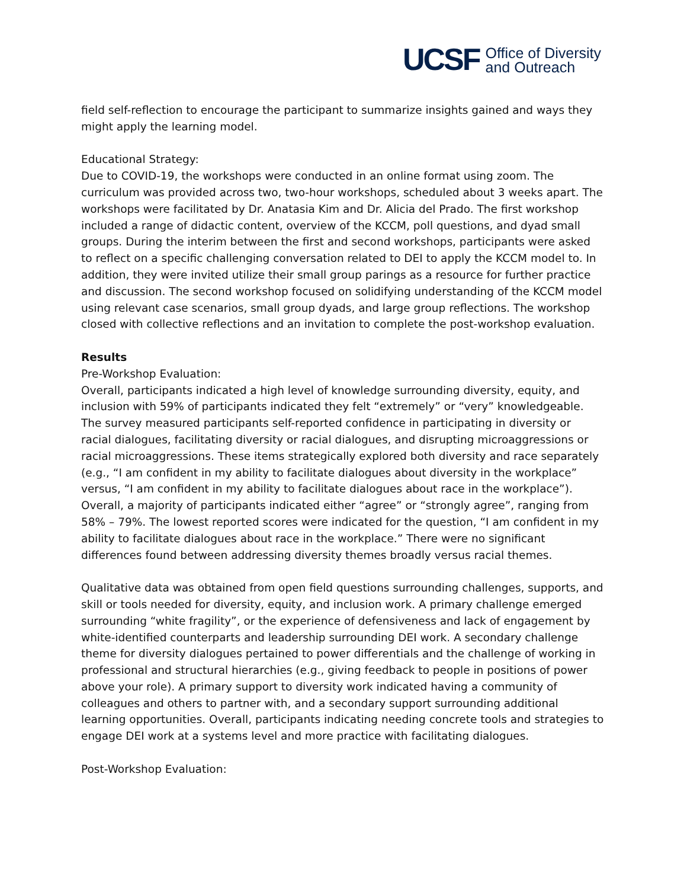UCSF Office of Diversity
and Outreach
field self-reflection to encourage the participant to summarize insights gained and ways they might apply the learning model.
Educational Strategy:
Due to COVID-19, the workshops were conducted in an online format using zoom. The curriculum was provided across two, two-hour workshops, scheduled about 3 weeks apart. The workshops were facilitated by Dr. Anatasia Kim and Dr. Alicia del Prado. The first workshop included a range of didactic content, overview of the KCCM, poll questions, and dyad small groups. During the interim between the first and second workshops, participants were asked to reflect on a specific challenging conversation related to DEI to apply the KCCM model to. In addition, they were invited utilize their small group parings as a resource for further practice and discussion. The second workshop focused on solidifying understanding of the KCCM model using relevant case scenarios, small group dyads, and large group reflections. The workshop closed with collective reflections and an invitation to complete the post-workshop evaluation.
Results
Pre-Workshop Evaluation:
Overall, participants indicated a high level of knowledge surrounding diversity, equity, and inclusion with 59% of participants indicated they felt “extremely” or “very” knowledgeable. The survey measured participants self-reported confidence in participating in diversity or racial dialogues, facilitating diversity or racial dialogues, and disrupting microaggressions or racial microaggressions. These items strategically explored both diversity and race separately (e.g., “I am confident in my ability to facilitate dialogues about diversity in the workplace” versus, “I am confident in my ability to facilitate dialogues about race in the workplace”). Overall, a majority of participants indicated either “agree” or “strongly agree”, ranging from 58% – 79%. The lowest reported scores were indicated for the question, “I am confident in my ability to facilitate dialogues about race in the workplace.” There were no significant differences found between addressing diversity themes broadly versus racial themes.
Qualitative data was obtained from open field questions surrounding challenges, supports, and skill or tools needed for diversity, equity, and inclusion work. A primary challenge emerged surrounding “white fragility”, or the experience of defensiveness and lack of engagement by white-identified counterparts and leadership surrounding DEI work. A secondary challenge theme for diversity dialogues pertained to power differentials and the challenge of working in professional and structural hierarchies (e.g., giving feedback to people in positions of power above your role). A primary support to diversity work indicated having a community of colleagues and others to partner with, and a secondary support surrounding additional learning opportunities. Overall, participants indicating needing concrete tools and strategies to engage DEI work at a systems level and more practice with facilitating dialogues.
Post-Workshop Evaluation: